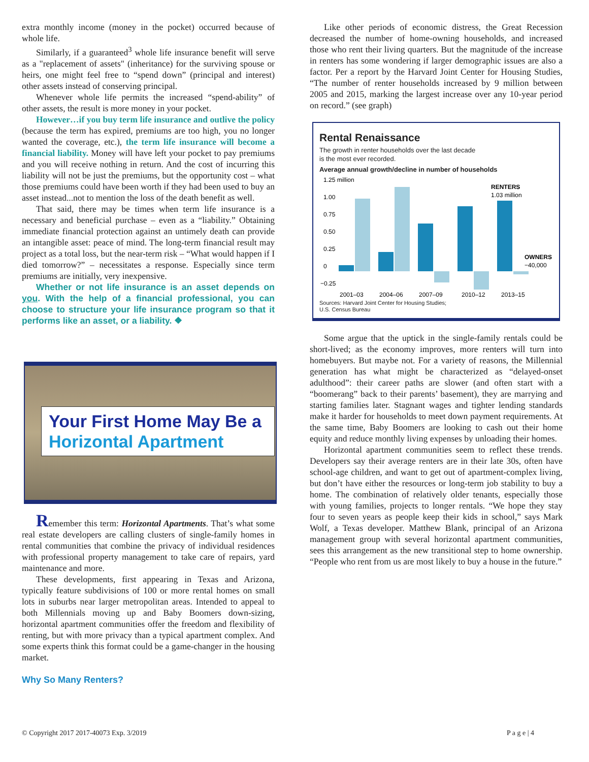extra monthly income (money in the pocket) occurred because of whole life.
Similarly, if a guaranteed<sup>3</sup> whole life insurance benefit will serve as a "replacement of assets" (inheritance) for the surviving spouse or heirs, one might feel free to “spend down” (principal and interest) other assets instead of conserving principal.
Whenever whole life permits the increased “spend-ability” of other assets, the result is more money in your pocket.
However…if you buy term life insurance and outlive the policy (because the term has expired, premiums are too high, you no longer wanted the coverage, etc.), the term life insurance will become a financial liability. Money will have left your pocket to pay premiums and you will receive nothing in return. And the cost of incurring this liability will not be just the premiums, but the opportunity cost – what those premiums could have been worth if they had been used to buy an asset instead...not to mention the loss of the death benefit as well.
That said, there may be times when term life insurance is a necessary and beneficial purchase – even as a “liability.” Obtaining immediate financial protection against an untimely death can provide an intangible asset: peace of mind. The long-term financial result may project as a total loss, but the near-term risk – “What would happen if I died tomorrow?” – necessitates a response. Especially since term premiums are initially, very inexpensive.
Whether or not life insurance is an asset depends on you. With the help of a financial professional, you can choose to structure your life insurance program so that it performs like an asset, or a liability. ❖
Your First Home May Be a Horizontal Apartment
Remember this term: Horizontal Apartments. That’s what some real estate developers are calling clusters of single-family homes in rental communities that combine the privacy of individual residences with professional property management to take care of repairs, yard maintenance and more.
These developments, first appearing in Texas and Arizona, typically feature subdivisions of 100 or more rental homes on small lots in suburbs near larger metropolitan areas. Intended to appeal to both Millennials moving up and Baby Boomers down-sizing, horizontal apartment communities offer the freedom and flexibility of renting, but with more privacy than a typical apartment complex. And some experts think this format could be a game-changer in the housing market.
Why So Many Renters?
Like other periods of economic distress, the Great Recession decreased the number of home-owning households, and increased those who rent their living quarters. But the magnitude of the increase in renters has some wondering if larger demographic issues are also a factor. Per a report by the Harvard Joint Center for Housing Studies, “The number of renter households increased by 9 million between 2005 and 2015, marking the largest increase over any 10-year period on record.” (see graph)
Rental Renaissance
The growth in renter households over the last decade
is the most ever recorded.
Average annual growth/decline in number of households
1.25 million
1.00
0.75
0.50
0.25
0
−0.25
RENTERS
1.03 million
OWNERS
−40,000
2001–03
2004–06
2007–09
2010–12
2013–15
Sources: Harvard Joint Center for Housing Studies;
U.S. Census Bureau
Some argue that the uptick in the single-family rentals could be short-lived; as the economy improves, more renters will turn into homebuyers. But maybe not. For a variety of reasons, the Millennial generation has what might be characterized as “delayed-onset adulthood”: their career paths are slower (and often start with a “boomerang” back to their parents’ basement), they are marrying and starting families later. Stagnant wages and tighter lending standards make it harder for households to meet down payment requirements. At the same time, Baby Boomers are looking to cash out their home equity and reduce monthly living expenses by unloading their homes.
Horizontal apartment communities seem to reflect these trends. Developers say their average renters are in their late 30s, often have school-age children, and want to get out of apartment-complex living, but don’t have either the resources or long-term job stability to buy a home. The combination of relatively older tenants, especially those with young families, projects to longer rentals. “We hope they stay four to seven years as people keep their kids in school,” says Mark Wolf, a Texas developer. Matthew Blank, principal of an Arizona management group with several horizontal apartment communities, sees this arrangement as the new transitional step to home ownership. “People who rent from us are most likely to buy a house in the future.”
© Copyright 2017 2017-40073 Exp. 3/2019
P a g e | 4